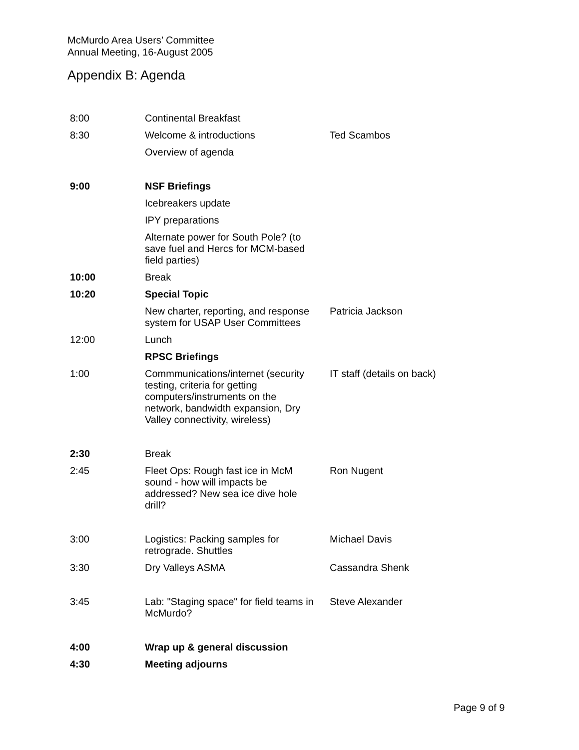McMurdo Area Users’ Committee
Annual Meeting, 16-August 2005
Appendix B: Agenda
| 8:00 | Continental Breakfast | |
| 8:30 | Welcome & introductions | Ted Scambos |
| | Overview of agenda | |
| 9:00 | NSF Briefings | |
| | Icebreakers update | |
| | IPY preparations | |
| | Alternate power for South Pole? (to save fuel and Hercs for MCM-based field parties) | |
| 10:00 | Break | |
| 10:20 | Special Topic | |
| | New charter, reporting, and response system for USAP User Committees | Patricia Jackson |
| 12:00 | Lunch | |
| | RPSC Briefings | |
| 1:00 | Commmunications/internet (security testing, criteria for getting computers/instruments on the network, bandwidth expansion, Dry Valley connectivity, wireless) | IT staff (details on back) |
| 2:30 | Break | |
| 2:45 | Fleet Ops: Rough fast ice in McM sound - how will impacts be addressed? New sea ice dive hole drill? | Ron Nugent |
| 3:00 | Logistics: Packing samples for retrograde. Shuttles | Michael Davis |
| 3:30 | Dry Valleys ASMA | Cassandra Shenk |
| 3:45 | Lab: "Staging space" for field teams in McMurdo? | Steve Alexander |
| 4:00 | Wrap up & general discussion | |
| 4:30 | Meeting adjourns | |
Page 9 of 9